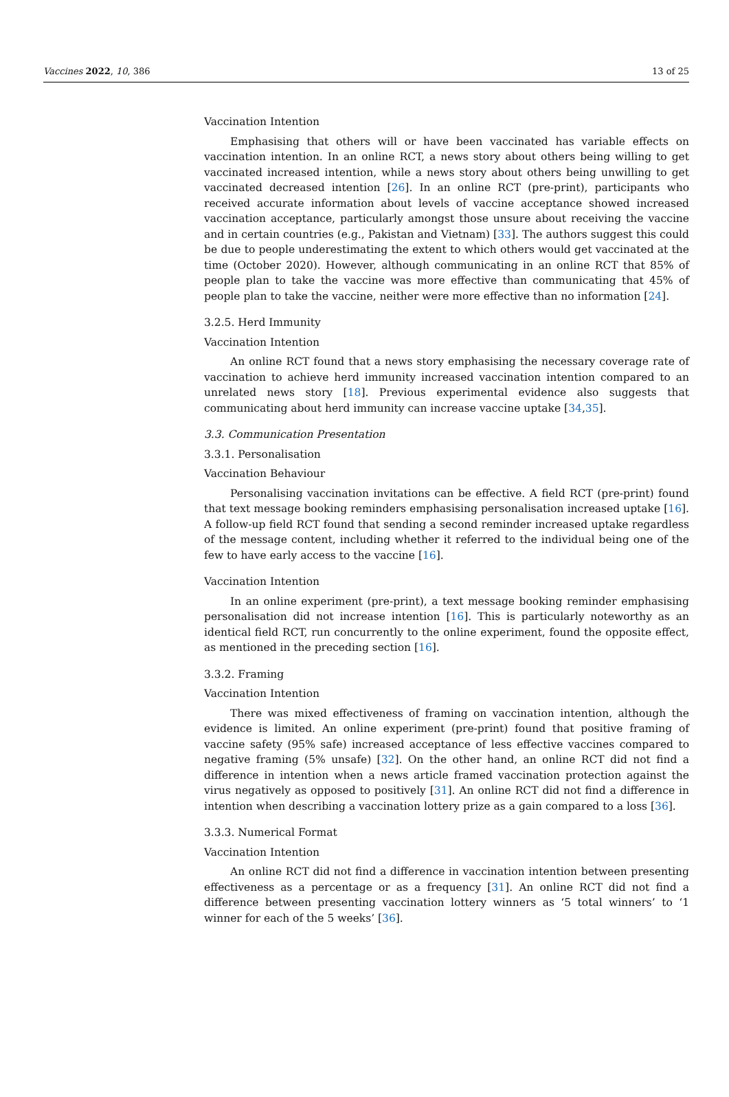Vaccines 2022, 10, 386 13 of 25
Vaccination Intention
Emphasising that others will or have been vaccinated has variable effects on vaccination intention. In an online RCT, a news story about others being willing to get vaccinated increased intention, while a news story about others being unwilling to get vaccinated decreased intention [26]. In an online RCT (pre-print), participants who received accurate information about levels of vaccine acceptance showed increased vaccination acceptance, particularly amongst those unsure about receiving the vaccine and in certain countries (e.g., Pakistan and Vietnam) [33]. The authors suggest this could be due to people underestimating the extent to which others would get vaccinated at the time (October 2020). However, although communicating in an online RCT that 85% of people plan to take the vaccine was more effective than communicating that 45% of people plan to take the vaccine, neither were more effective than no information [24].
3.2.5. Herd Immunity
Vaccination Intention
An online RCT found that a news story emphasising the necessary coverage rate of vaccination to achieve herd immunity increased vaccination intention compared to an unrelated news story [18]. Previous experimental evidence also suggests that communicating about herd immunity can increase vaccine uptake [34,35].
3.3. Communication Presentation
3.3.1. Personalisation
Vaccination Behaviour
Personalising vaccination invitations can be effective. A field RCT (pre-print) found that text message booking reminders emphasising personalisation increased uptake [16]. A follow-up field RCT found that sending a second reminder increased uptake regardless of the message content, including whether it referred to the individual being one of the few to have early access to the vaccine [16].
Vaccination Intention
In an online experiment (pre-print), a text message booking reminder emphasising personalisation did not increase intention [16]. This is particularly noteworthy as an identical field RCT, run concurrently to the online experiment, found the opposite effect, as mentioned in the preceding section [16].
3.3.2. Framing
Vaccination Intention
There was mixed effectiveness of framing on vaccination intention, although the evidence is limited. An online experiment (pre-print) found that positive framing of vaccine safety (95% safe) increased acceptance of less effective vaccines compared to negative framing (5% unsafe) [32]. On the other hand, an online RCT did not find a difference in intention when a news article framed vaccination protection against the virus negatively as opposed to positively [31]. An online RCT did not find a difference in intention when describing a vaccination lottery prize as a gain compared to a loss [36].
3.3.3. Numerical Format
Vaccination Intention
An online RCT did not find a difference in vaccination intention between presenting effectiveness as a percentage or as a frequency [31]. An online RCT did not find a difference between presenting vaccination lottery winners as ‘5 total winners’ to ‘1 winner for each of the 5 weeks’ [36].